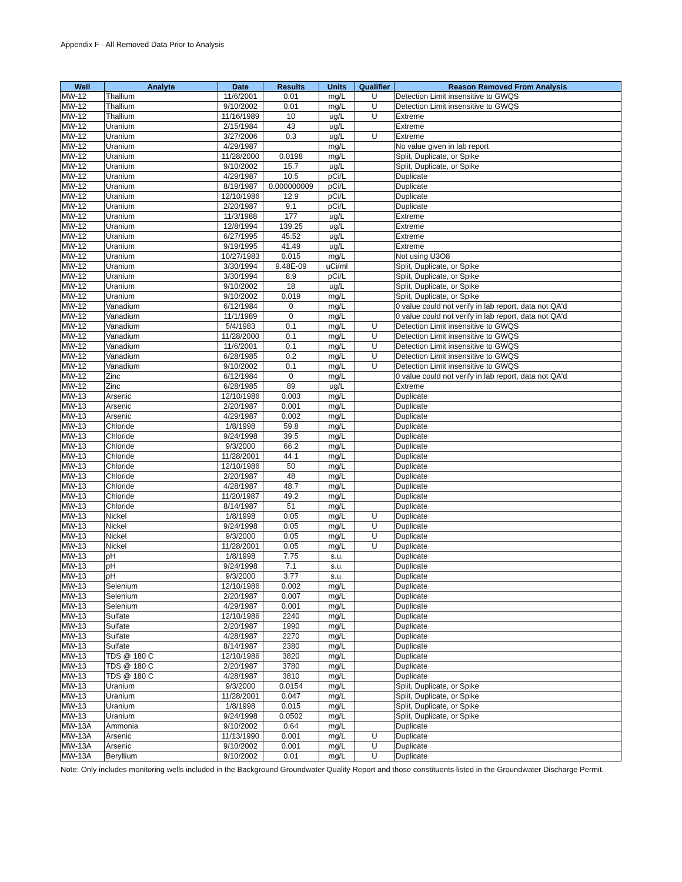Appendix F - All Removed Data Prior to Analysis
| Well | Analyte | Date | Results | Units | Qualifier | Reason Removed From Analysis |
| --- | --- | --- | --- | --- | --- | --- |
| MW-12 | Thallium | 11/6/2001 | 0.01 | mg/L | U | Detection Limit insensitive to GWQS |
| MW-12 | Thallium | 9/10/2002 | 0.01 | mg/L | U | Detection Limit insensitive to GWQS |
| MW-12 | Thallium | 11/16/1989 | 10 | ug/L | U | Extreme |
| MW-12 | Uranium | 2/15/1984 | 43 | ug/L | | Extreme |
| MW-12 | Uranium | 3/27/2006 | 0.3 | ug/L | U | Extreme |
| MW-12 | Uranium | 4/29/1987 | | mg/L | | No value given in lab report |
| MW-12 | Uranium | 11/28/2000 | 0.0198 | mg/L | | Split, Duplicate, or Spike |
| MW-12 | Uranium | 9/10/2002 | 15.7 | ug/L | | Split, Duplicate, or Spike |
| MW-12 | Uranium | 4/29/1987 | 10.5 | pCi/L | | Duplicate |
| MW-12 | Uranium | 8/19/1987 | 0.000000009 | pCi/L | | Duplicate |
| MW-12 | Uranium | 12/10/1986 | 12.9 | pCi/L | | Duplicate |
| MW-12 | Uranium | 2/20/1987 | 9.1 | pCi/L | | Duplicate |
| MW-12 | Uranium | 11/3/1988 | 177 | ug/L | | Extreme |
| MW-12 | Uranium | 12/8/1994 | 139.25 | ug/L | | Extreme |
| MW-12 | Uranium | 6/27/1995 | 45.52 | ug/L | | Extreme |
| MW-12 | Uranium | 9/19/1995 | 41.49 | ug/L | | Extreme |
| MW-12 | Uranium | 10/27/1983 | 0.015 | mg/L | | Not using U3O8 |
| MW-12 | Uranium | 3/30/1994 | 9.48E-09 | uCi/ml | | Split, Duplicate, or Spike |
| MW-12 | Uranium | 3/30/1994 | 8.9 | pCi/L | | Split, Duplicate, or Spike |
| MW-12 | Uranium | 9/10/2002 | 18 | ug/L | | Split, Duplicate, or Spike |
| MW-12 | Uranium | 9/10/2002 | 0.019 | mg/L | | Split, Duplicate, or Spike |
| MW-12 | Vanadium | 6/12/1984 | 0 | mg/L | | 0 value could not verify in lab report, data not QA'd |
| MW-12 | Vanadium | 11/1/1989 | 0 | mg/L | | 0 value could not verify in lab report, data not QA'd |
| MW-12 | Vanadium | 5/4/1983 | 0.1 | mg/L | U | Detection Limit insensitive to GWQS |
| MW-12 | Vanadium | 11/28/2000 | 0.1 | mg/L | U | Detection Limit insensitive to GWQS |
| MW-12 | Vanadium | 11/6/2001 | 0.1 | mg/L | U | Detection Limit insensitive to GWQS |
| MW-12 | Vanadium | 6/28/1985 | 0.2 | mg/L | U | Detection Limit insensitive to GWQS |
| MW-12 | Vanadium | 9/10/2002 | 0.1 | mg/L | U | Detection Limit insensitive to GWQS |
| MW-12 | Zinc | 6/12/1984 | 0 | mg/L | | 0 value could not verify in lab report, data not QA'd |
| MW-12 | Zinc | 6/28/1985 | 89 | ug/L | | Extreme |
| MW-13 | Arsenic | 12/10/1986 | 0.003 | mg/L | | Duplicate |
| MW-13 | Arsenic | 2/20/1987 | 0.001 | mg/L | | Duplicate |
| MW-13 | Arsenic | 4/29/1987 | 0.002 | mg/L | | Duplicate |
| MW-13 | Chloride | 1/8/1998 | 59.8 | mg/L | | Duplicate |
| MW-13 | Chloride | 9/24/1998 | 39.5 | mg/L | | Duplicate |
| MW-13 | Chloride | 9/3/2000 | 66.2 | mg/L | | Duplicate |
| MW-13 | Chloride | 11/28/2001 | 44.1 | mg/L | | Duplicate |
| MW-13 | Chloride | 12/10/1986 | 50 | mg/L | | Duplicate |
| MW-13 | Chloride | 2/20/1987 | 48 | mg/L | | Duplicate |
| MW-13 | Chloride | 4/28/1987 | 48.7 | mg/L | | Duplicate |
| MW-13 | Chloride | 11/20/1987 | 49.2 | mg/L | | Duplicate |
| MW-13 | Chloride | 8/14/1987 | 51 | mg/L | | Duplicate |
| MW-13 | Nickel | 1/8/1998 | 0.05 | mg/L | U | Duplicate |
| MW-13 | Nickel | 9/24/1998 | 0.05 | mg/L | U | Duplicate |
| MW-13 | Nickel | 9/3/2000 | 0.05 | mg/L | U | Duplicate |
| MW-13 | Nickel | 11/28/2001 | 0.05 | mg/L | U | Duplicate |
| MW-13 | pH | 1/8/1998 | 7.75 | s.u. | | Duplicate |
| MW-13 | pH | 9/24/1998 | 7.1 | s.u. | | Duplicate |
| MW-13 | pH | 9/3/2000 | 3.77 | s.u. | | Duplicate |
| MW-13 | Selenium | 12/10/1986 | 0.002 | mg/L | | Duplicate |
| MW-13 | Selenium | 2/20/1987 | 0.007 | mg/L | | Duplicate |
| MW-13 | Selenium | 4/29/1987 | 0.001 | mg/L | | Duplicate |
| MW-13 | Sulfate | 12/10/1986 | 2240 | mg/L | | Duplicate |
| MW-13 | Sulfate | 2/20/1987 | 1990 | mg/L | | Duplicate |
| MW-13 | Sulfate | 4/28/1987 | 2270 | mg/L | | Duplicate |
| MW-13 | Sulfate | 8/14/1987 | 2380 | mg/L | | Duplicate |
| MW-13 | TDS @ 180 C | 12/10/1986 | 3820 | mg/L | | Duplicate |
| MW-13 | TDS @ 180 C | 2/20/1987 | 3780 | mg/L | | Duplicate |
| MW-13 | TDS @ 180 C | 4/28/1987 | 3810 | mg/L | | Duplicate |
| MW-13 | Uranium | 9/3/2000 | 0.0154 | mg/L | | Split, Duplicate, or Spike |
| MW-13 | Uranium | 11/28/2001 | 0.047 | mg/L | | Split, Duplicate, or Spike |
| MW-13 | Uranium | 1/8/1998 | 0.015 | mg/L | | Split, Duplicate, or Spike |
| MW-13 | Uranium | 9/24/1998 | 0.0502 | mg/L | | Split, Duplicate, or Spike |
| MW-13A | Ammonia | 9/10/2002 | 0.64 | mg/L | | Duplicate |
| MW-13A | Arsenic | 11/13/1990 | 0.001 | mg/L | U | Duplicate |
| MW-13A | Arsenic | 9/10/2002 | 0.001 | mg/L | U | Duplicate |
| MW-13A | Beryllium | 9/10/2002 | 0.01 | mg/L | U | Duplicate |
Note: Only includes monitoring wells included in the Background Groundwater Quality Report and those constituents listed in the Groundwater Discharge Permit.